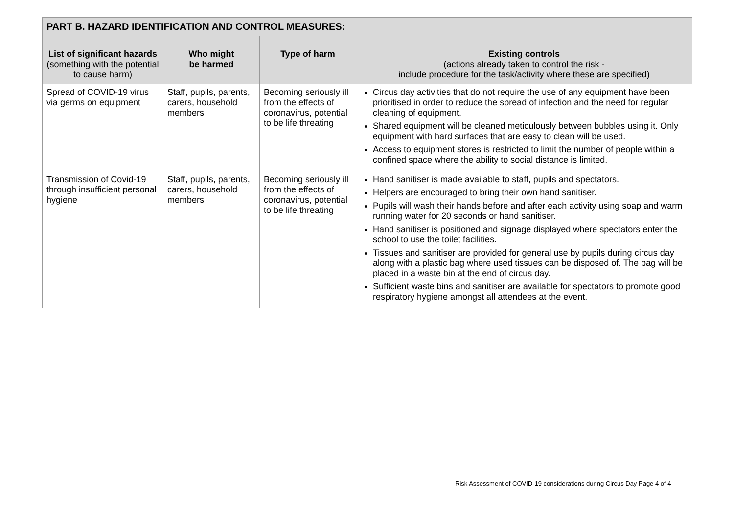| PART B. HAZARD IDENTIFICATION AND CONTROL MEASURES: | | | |
| --- | --- | --- | --- |
| List of significant hazards (something with the potential to cause harm) | Who might be harmed | Type of harm | Existing controls (actions already taken to control the risk - include procedure for the task/activity where these are specified) |
| Spread of COVID-19 virus via germs on equipment | Staff, pupils, parents, carers, household members | Becoming seriously ill from the effects of coronavirus, potential to be life threating | Circus day activities that do not require the use of any equipment have been prioritised in order to reduce the spread of infection and the need for regular cleaning of equipment. Shared equipment will be cleaned meticulously between bubbles using it. Only equipment with hard surfaces that are easy to clean will be used. Access to equipment stores is restricted to limit the number of people within a confined space where the ability to social distance is limited. |
| Transmission of Covid-19 through insufficient personal hygiene | Staff, pupils, parents, carers, household members | Becoming seriously ill from the effects of coronavirus, potential to be life threating | Hand sanitiser is made available to staff, pupils and spectators. Helpers are encouraged to bring their own hand sanitiser. Pupils will wash their hands before and after each activity using soap and warm running water for 20 seconds or hand sanitiser. Hand sanitiser is positioned and signage displayed where spectators enter the school to use the toilet facilities. Tissues and sanitiser are provided for general use by pupils during circus day along with a plastic bag where used tissues can be disposed of. The bag will be placed in a waste bin at the end of circus day. Sufficient waste bins and sanitiser are available for spectators to promote good respiratory hygiene amongst all attendees at the event. |
Risk Assessment of COVID-19 considerations during Circus Day Page 4 of 4